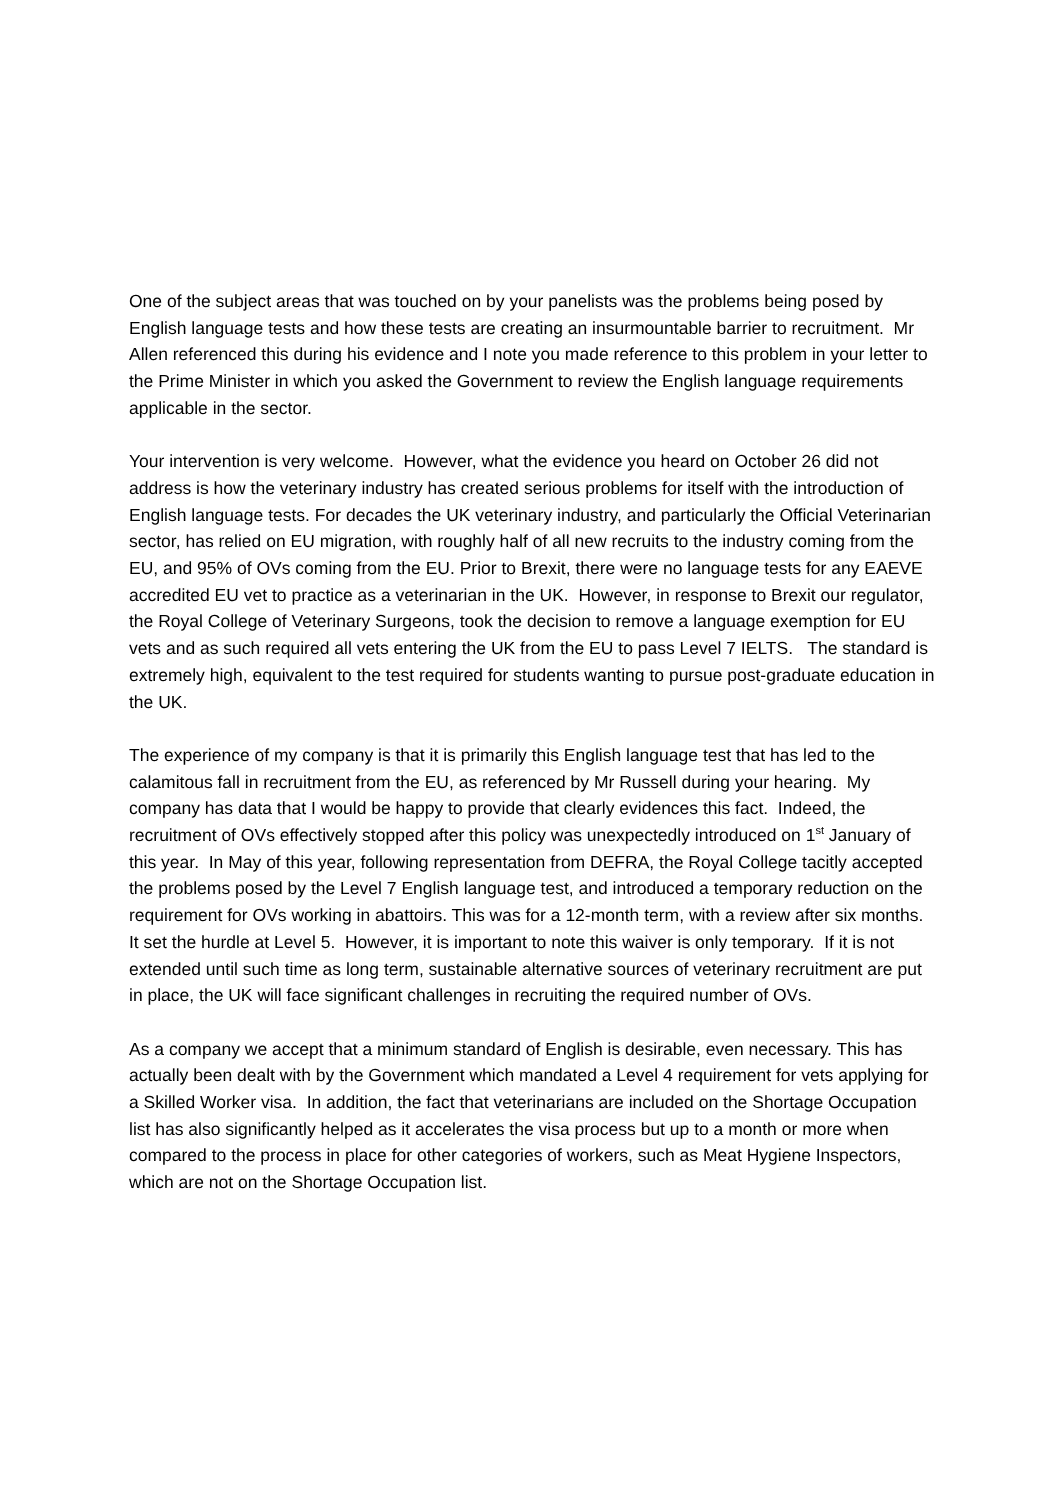One of the subject areas that was touched on by your panelists was the problems being posed by English language tests and how these tests are creating an insurmountable barrier to recruitment. Mr Allen referenced this during his evidence and I note you made reference to this problem in your letter to the Prime Minister in which you asked the Government to review the English language requirements applicable in the sector.
Your intervention is very welcome. However, what the evidence you heard on October 26 did not address is how the veterinary industry has created serious problems for itself with the introduction of English language tests. For decades the UK veterinary industry, and particularly the Official Veterinarian sector, has relied on EU migration, with roughly half of all new recruits to the industry coming from the EU, and 95% of OVs coming from the EU. Prior to Brexit, there were no language tests for any EAEVE accredited EU vet to practice as a veterinarian in the UK. However, in response to Brexit our regulator, the Royal College of Veterinary Surgeons, took the decision to remove a language exemption for EU vets and as such required all vets entering the UK from the EU to pass Level 7 IELTS. The standard is extremely high, equivalent to the test required for students wanting to pursue post-graduate education in the UK.
The experience of my company is that it is primarily this English language test that has led to the calamitous fall in recruitment from the EU, as referenced by Mr Russell during your hearing. My company has data that I would be happy to provide that clearly evidences this fact. Indeed, the recruitment of OVs effectively stopped after this policy was unexpectedly introduced on 1<sup>st</sup> January of this year. In May of this year, following representation from DEFRA, the Royal College tacitly accepted the problems posed by the Level 7 English language test, and introduced a temporary reduction on the requirement for OVs working in abattoirs. This was for a 12-month term, with a review after six months. It set the hurdle at Level 5. However, it is important to note this waiver is only temporary. If it is not extended until such time as long term, sustainable alternative sources of veterinary recruitment are put in place, the UK will face significant challenges in recruiting the required number of OVs.
As a company we accept that a minimum standard of English is desirable, even necessary. This has actually been dealt with by the Government which mandated a Level 4 requirement for vets applying for a Skilled Worker visa. In addition, the fact that veterinarians are included on the Shortage Occupation list has also significantly helped as it accelerates the visa process but up to a month or more when compared to the process in place for other categories of workers, such as Meat Hygiene Inspectors, which are not on the Shortage Occupation list.